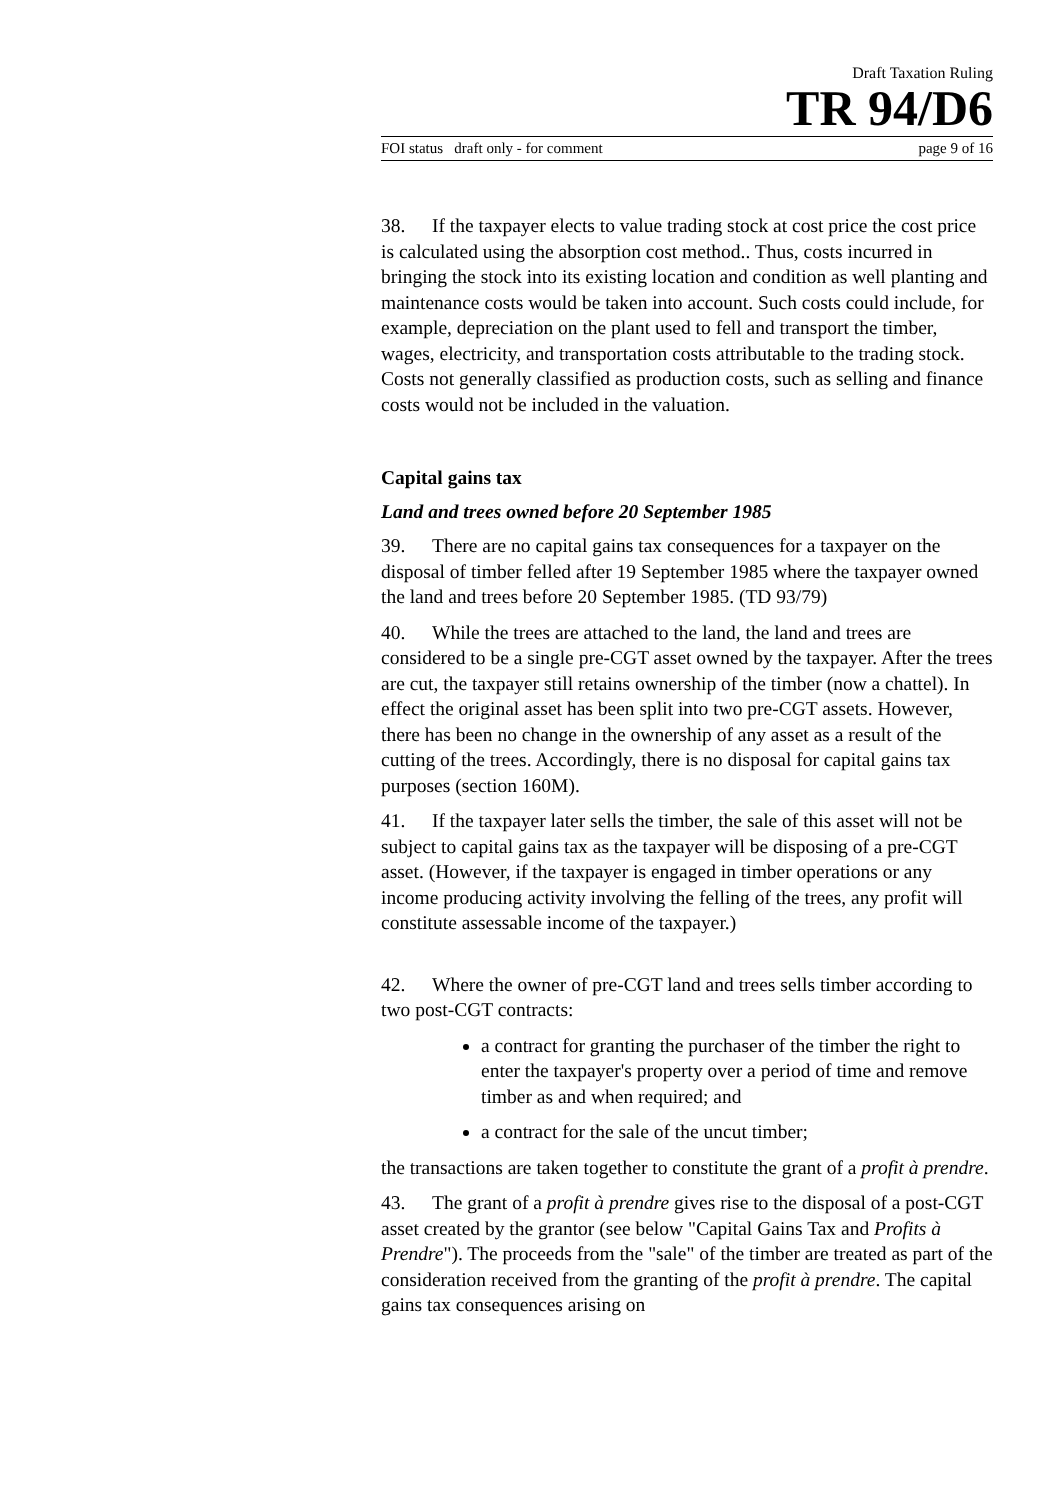Draft Taxation Ruling
TR 94/D6
FOI status draft only - for comment page 9 of 16
38. If the taxpayer elects to value trading stock at cost price the cost price is calculated using the absorption cost method.. Thus, costs incurred in bringing the stock into its existing location and condition as well planting and maintenance costs would be taken into account. Such costs could include, for example, depreciation on the plant used to fell and transport the timber, wages, electricity, and transportation costs attributable to the trading stock. Costs not generally classified as production costs, such as selling and finance costs would not be included in the valuation.
Capital gains tax
Land and trees owned before 20 September 1985
39. There are no capital gains tax consequences for a taxpayer on the disposal of timber felled after 19 September 1985 where the taxpayer owned the land and trees before 20 September 1985. (TD 93/79)
40. While the trees are attached to the land, the land and trees are considered to be a single pre-CGT asset owned by the taxpayer. After the trees are cut, the taxpayer still retains ownership of the timber (now a chattel). In effect the original asset has been split into two pre-CGT assets. However, there has been no change in the ownership of any asset as a result of the cutting of the trees. Accordingly, there is no disposal for capital gains tax purposes (section 160M).
41. If the taxpayer later sells the timber, the sale of this asset will not be subject to capital gains tax as the taxpayer will be disposing of a pre-CGT asset. (However, if the taxpayer is engaged in timber operations or any income producing activity involving the felling of the trees, any profit will constitute assessable income of the taxpayer.)
42. Where the owner of pre-CGT land and trees sells timber according to two post-CGT contracts:
a contract for granting the purchaser of the timber the right to enter the taxpayer's property over a period of time and remove timber as and when required; and
a contract for the sale of the uncut timber;
the transactions are taken together to constitute the grant of a profit à prendre.
43. The grant of a profit à prendre gives rise to the disposal of a post-CGT asset created by the grantor (see below "Capital Gains Tax and Profits à Prendre"). The proceeds from the "sale" of the timber are treated as part of the consideration received from the granting of the profit à prendre. The capital gains tax consequences arising on